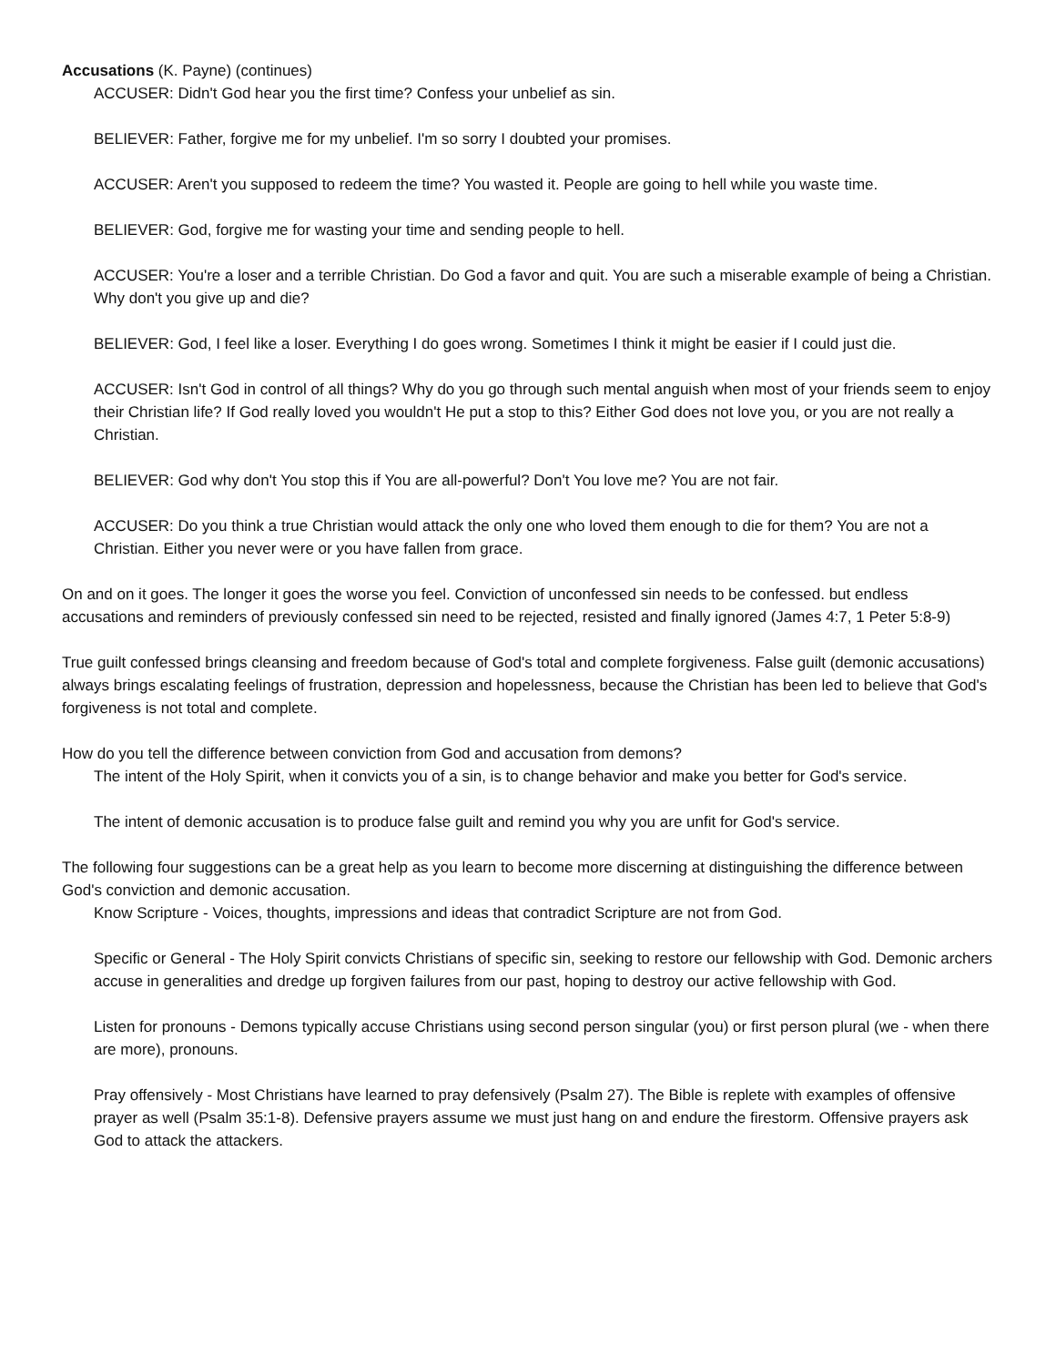Accusations (K. Payne) (continues)
ACCUSER: Didn't God hear you the first time? Confess your unbelief as sin.
BELIEVER: Father, forgive me for my unbelief. I'm so sorry I doubted your promises.
ACCUSER: Aren't you supposed to redeem the time? You wasted it. People are going to hell while you waste time.
BELIEVER: God, forgive me for wasting your time and sending people to hell.
ACCUSER: You're a loser and a terrible Christian. Do God a favor and quit. You are such a miserable example of being a Christian. Why don't you give up and die?
BELIEVER: God, I feel like a loser. Everything I do goes wrong. Sometimes I think it might be easier if I could just die.
ACCUSER: Isn't God in control of all things? Why do you go through such mental anguish when most of your friends seem to enjoy their Christian life? If God really loved you wouldn't He put a stop to this? Either God does not love you, or you are not really a Christian.
BELIEVER: God why don't You stop this if You are all-powerful? Don't You love me? You are not fair.
ACCUSER: Do you think a true Christian would attack the only one who loved them enough to die for them? You are not a Christian. Either you never were or you have fallen from grace.
On and on it goes. The longer it goes the worse you feel. Conviction of unconfessed sin needs to be confessed. but endless accusations and reminders of previously confessed sin need to be rejected, resisted and finally ignored (James 4:7, 1 Peter 5:8-9)
True guilt confessed brings cleansing and freedom because of God's total and complete forgiveness. False guilt (demonic accusations) always brings escalating feelings of frustration, depression and hopelessness, because the Christian has been led to believe that God's forgiveness is not total and complete.
How do you tell the difference between conviction from God and accusation from demons?
The intent of the Holy Spirit, when it convicts you of a sin, is to change behavior and make you better for God's service.
The intent of demonic accusation is to produce false guilt and remind you why you are unfit for God's service.
The following four suggestions can be a great help as you learn to become more discerning at distinguishing the difference between God's conviction and demonic accusation.
Know Scripture - Voices, thoughts, impressions and ideas that contradict Scripture are not from God.
Specific or General - The Holy Spirit convicts Christians of specific sin, seeking to restore our fellowship with God. Demonic archers accuse in generalities and dredge up forgiven failures from our past, hoping to destroy our active fellowship with God.
Listen for pronouns - Demons typically accuse Christians using second person singular (you) or first person plural (we - when there are more), pronouns.
Pray offensively - Most Christians have learned to pray defensively (Psalm 27). The Bible is replete with examples of offensive prayer as well (Psalm 35:1-8). Defensive prayers assume we must just hang on and endure the firestorm. Offensive prayers ask God to attack the attackers.